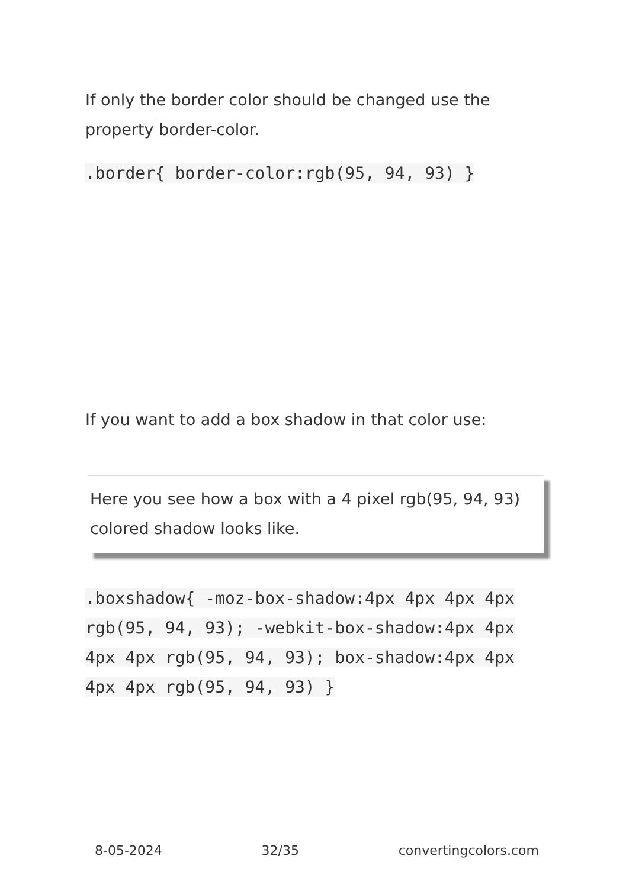If only the border color should be changed use the property border-color.
.border{ border-color:rgb(95, 94, 93) }
If you want to add a box shadow in that color use:
Here you see how a box with a 4 pixel rgb(95, 94, 93) colored shadow looks like.
.boxshadow{ -moz-box-shadow:4px 4px 4px 4px rgb(95, 94, 93); -webkit-box-shadow:4px 4px 4px 4px rgb(95, 94, 93); box-shadow:4px 4px 4px 4px rgb(95, 94, 93) }
8-05-2024 32/35 convertingcolors.com